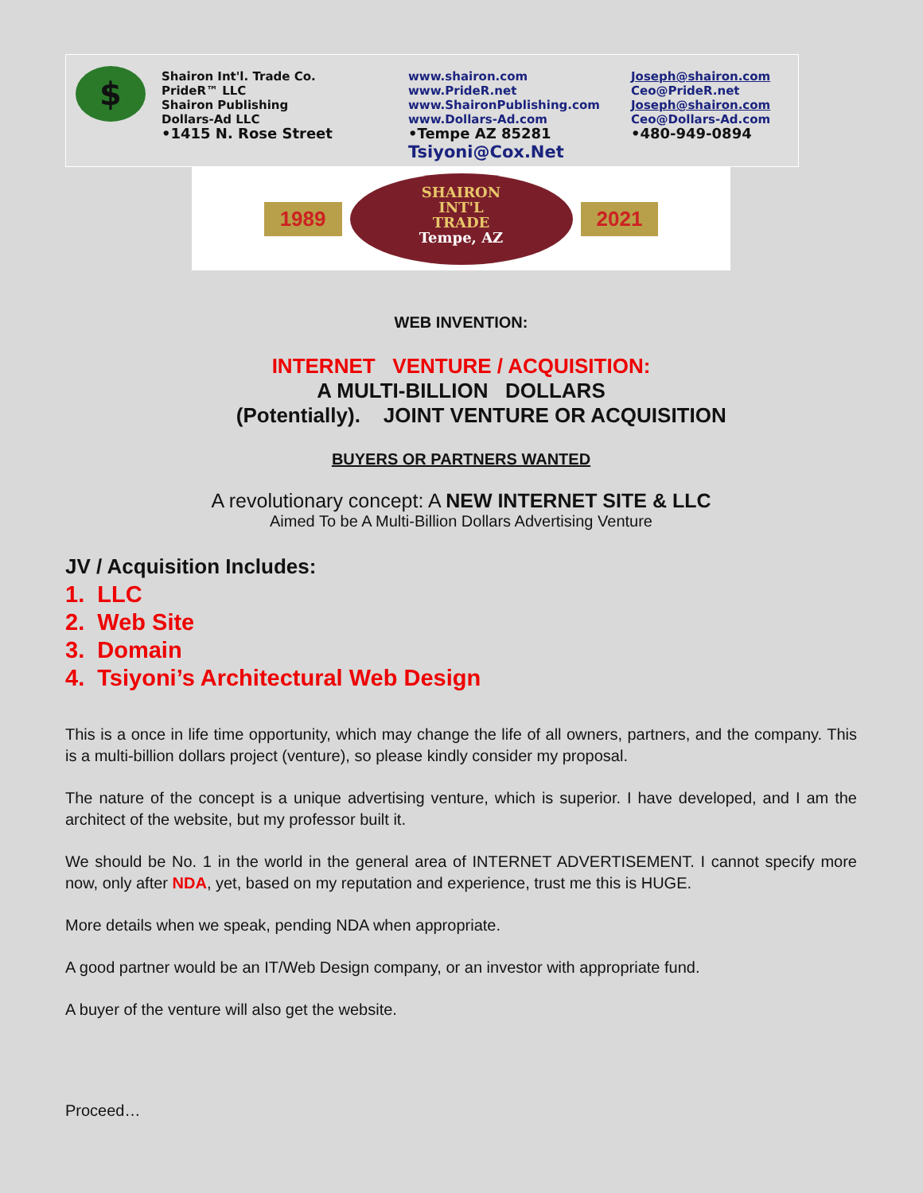$
Shairon Int'l. Trade Co.
PrideR™ LLC
Shairon Publishing
Dollars-Ad LLC
•1415 N. Rose Street
www.shairon.com
www.PrideR.net
www.ShaironPublishing.com
www.Dollars-Ad.com
•Tempe AZ 85281
Tsiyoni@Cox.Net
Joseph@shairon.com
Ceo@PrideR.net
Joseph@shairon.com
Ceo@Dollars-Ad.com
•480-949-0894
1989
SHAIRON
INT'L
TRADE
Tempe, AZ
2021
WEB INVENTION:
INTERNET VENTURE / ACQUISITION:
A MULTI-BILLION DOLLARS
(Potentially). JOINT VENTURE OR ACQUISITION
BUYERS OR PARTNERS WANTED
A revolutionary concept: A NEW INTERNET SITE & LLC
Aimed To be A Multi-Billion Dollars Advertising Venture
JV / Acquisition Includes:
1. LLC
2. Web Site
3. Domain
4. Tsiyoni’s Architectural Web Design
This is a once in life time opportunity, which may change the life of all owners, partners, and the company. This is a multi-billion dollars project (venture), so please kindly consider my proposal.
The nature of the concept is a unique advertising venture, which is superior. I have developed, and I am the architect of the website, but my professor built it.
We should be No. 1 in the world in the general area of INTERNET ADVERTISEMENT. I cannot specify more now, only after NDA, yet, based on my reputation and experience, trust me this is HUGE.
More details when we speak, pending NDA when appropriate.
A good partner would be an IT/Web Design company, or an investor with appropriate fund.
A buyer of the venture will also get the website.
Proceed…